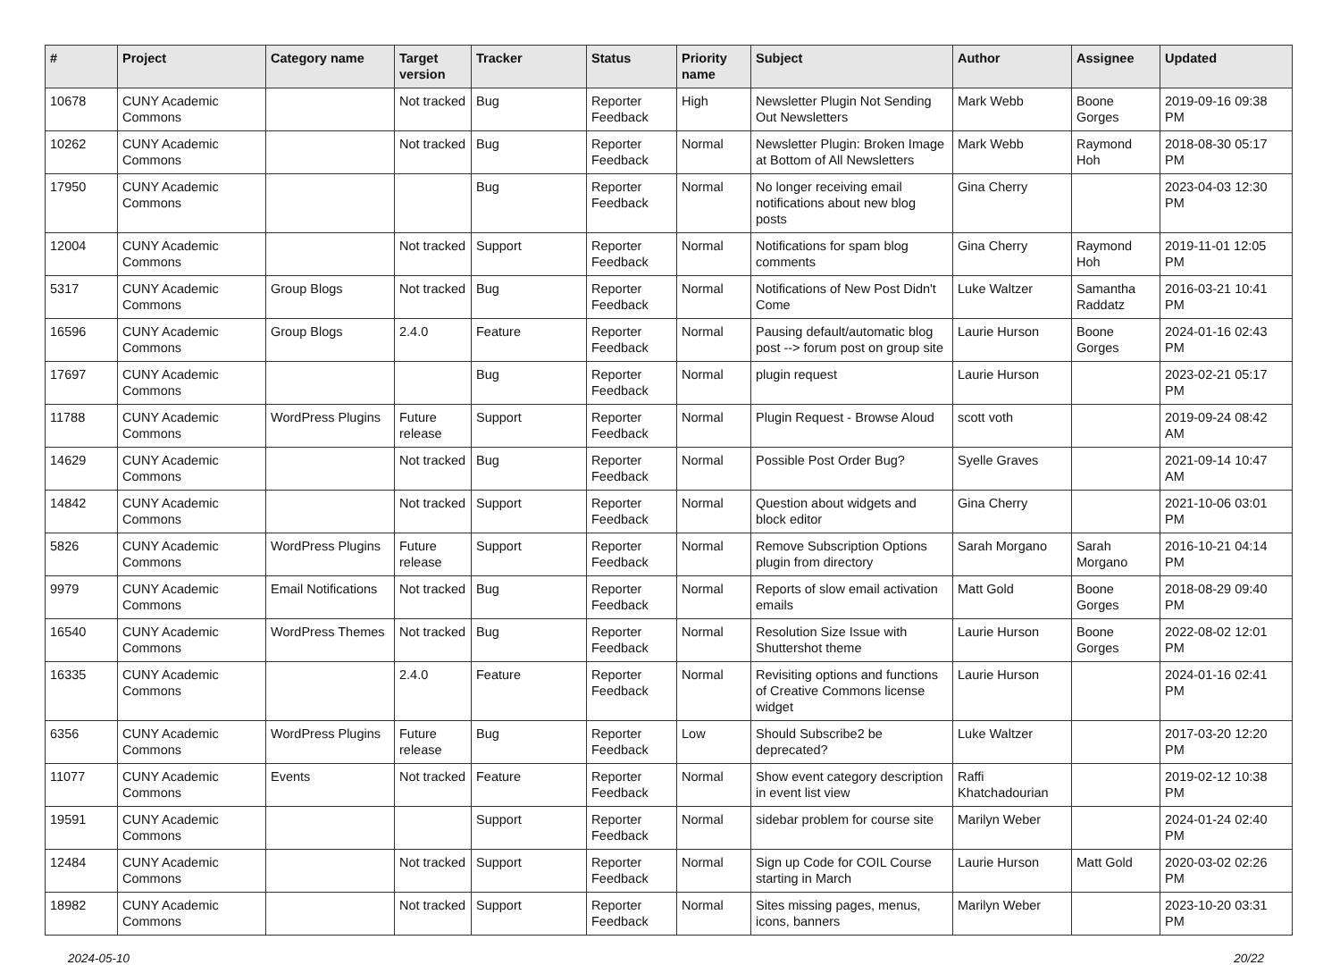| # | Project | Category name | Target version | Tracker | Status | Priority name | Subject | Author | Assignee | Updated |
| --- | --- | --- | --- | --- | --- | --- | --- | --- | --- | --- |
| 10678 | CUNY Academic Commons | | Not tracked | Bug | Reporter Feedback | High | Newsletter Plugin Not Sending Out Newsletters | Mark Webb | Boone Gorges | 2019-09-16 09:38 PM |
| 10262 | CUNY Academic Commons | | Not tracked | Bug | Reporter Feedback | Normal | Newsletter Plugin: Broken Image at Bottom of All Newsletters | Mark Webb | Raymond Hoh | 2018-08-30 05:17 PM |
| 17950 | CUNY Academic Commons | | | Bug | Reporter Feedback | Normal | No longer receiving email notifications about new blog posts | Gina Cherry | | 2023-04-03 12:30 PM |
| 12004 | CUNY Academic Commons | | Not tracked | Support | Reporter Feedback | Normal | Notifications for spam blog comments | Gina Cherry | Raymond Hoh | 2019-11-01 12:05 PM |
| 5317 | CUNY Academic Commons | Group Blogs | Not tracked | Bug | Reporter Feedback | Normal | Notifications of New Post Didn't Come | Luke Waltzer | Samantha Raddatz | 2016-03-21 10:41 PM |
| 16596 | CUNY Academic Commons | Group Blogs | 2.4.0 | Feature | Reporter Feedback | Normal | Pausing default/automatic blog post --> forum post on group site | Laurie Hurson | Boone Gorges | 2024-01-16 02:43 PM |
| 17697 | CUNY Academic Commons | | | Bug | Reporter Feedback | Normal | plugin request | Laurie Hurson | | 2023-02-21 05:17 PM |
| 11788 | CUNY Academic Commons | WordPress Plugins | Future release | Support | Reporter Feedback | Normal | Plugin Request - Browse Aloud | scott voth | | 2019-09-24 08:42 AM |
| 14629 | CUNY Academic Commons | | Not tracked | Bug | Reporter Feedback | Normal | Possible Post Order Bug? | Syelle Graves | | 2021-09-14 10:47 AM |
| 14842 | CUNY Academic Commons | | Not tracked | Support | Reporter Feedback | Normal | Question about widgets and block editor | Gina Cherry | | 2021-10-06 03:01 PM |
| 5826 | CUNY Academic Commons | WordPress Plugins | Future release | Support | Reporter Feedback | Normal | Remove Subscription Options plugin from directory | Sarah Morgano | Sarah Morgano | 2016-10-21 04:14 PM |
| 9979 | CUNY Academic Commons | Email Notifications | Not tracked | Bug | Reporter Feedback | Normal | Reports of slow email activation emails | Matt Gold | Boone Gorges | 2018-08-29 09:40 PM |
| 16540 | CUNY Academic Commons | WordPress Themes | Not tracked | Bug | Reporter Feedback | Normal | Resolution Size Issue with Shuttershot theme | Laurie Hurson | Boone Gorges | 2022-08-02 12:01 PM |
| 16335 | CUNY Academic Commons | | 2.4.0 | Feature | Reporter Feedback | Normal | Revisiting options and functions of Creative Commons license widget | Laurie Hurson | | 2024-01-16 02:41 PM |
| 6356 | CUNY Academic Commons | WordPress Plugins | Future release | Bug | Reporter Feedback | Low | Should Subscribe2 be deprecated? | Luke Waltzer | | 2017-03-20 12:20 PM |
| 11077 | CUNY Academic Commons | Events | Not tracked | Feature | Reporter Feedback | Normal | Show event category description in event list view | Raffi Khatchadourian | | 2019-02-12 10:38 PM |
| 19591 | CUNY Academic Commons | | | Support | Reporter Feedback | Normal | sidebar problem for course site | Marilyn Weber | | 2024-01-24 02:40 PM |
| 12484 | CUNY Academic Commons | | Not tracked | Support | Reporter Feedback | Normal | Sign up Code for COIL Course starting in March | Laurie Hurson | Matt Gold | 2020-03-02 02:26 PM |
| 18982 | CUNY Academic Commons | | Not tracked | Support | Reporter Feedback | Normal | Sites missing pages, menus, icons, banners | Marilyn Weber | | 2023-10-20 03:31 PM |
2024-05-10 20/22